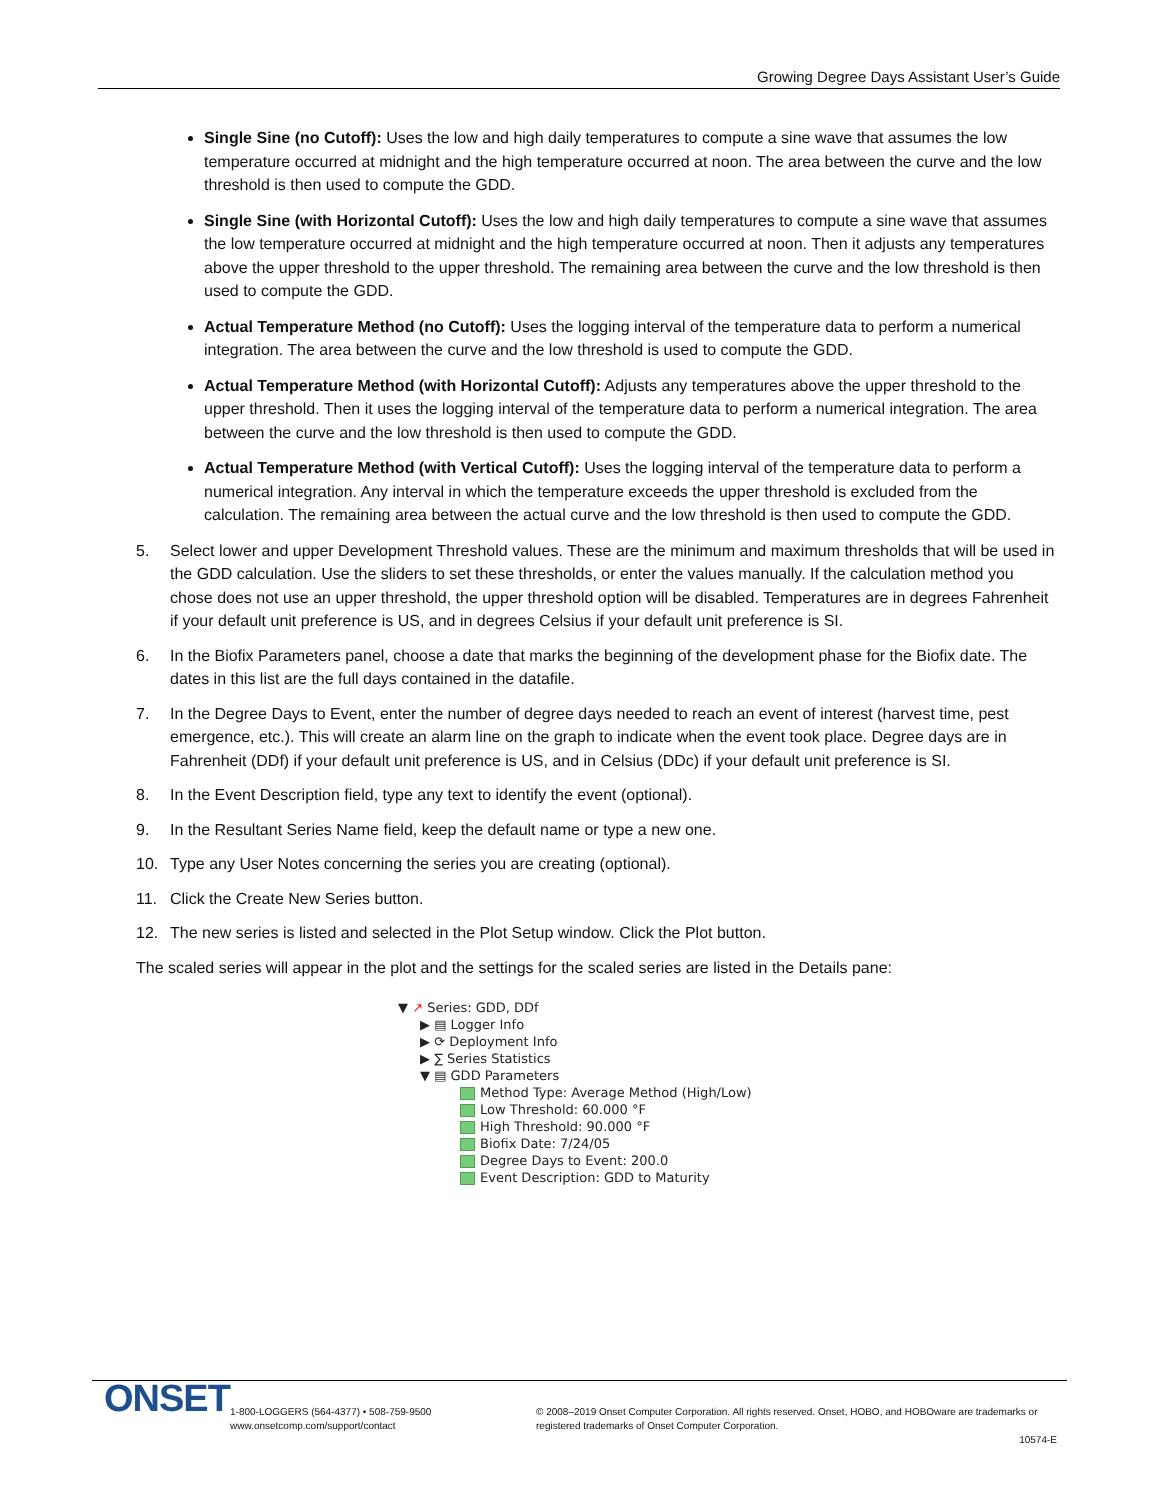Growing Degree Days Assistant User’s Guide
Single Sine (no Cutoff): Uses the low and high daily temperatures to compute a sine wave that assumes the low temperature occurred at midnight and the high temperature occurred at noon. The area between the curve and the low threshold is then used to compute the GDD.
Single Sine (with Horizontal Cutoff): Uses the low and high daily temperatures to compute a sine wave that assumes the low temperature occurred at midnight and the high temperature occurred at noon. Then it adjusts any temperatures above the upper threshold to the upper threshold. The remaining area between the curve and the low threshold is then used to compute the GDD.
Actual Temperature Method (no Cutoff): Uses the logging interval of the temperature data to perform a numerical integration. The area between the curve and the low threshold is used to compute the GDD.
Actual Temperature Method (with Horizontal Cutoff): Adjusts any temperatures above the upper threshold to the upper threshold. Then it uses the logging interval of the temperature data to perform a numerical integration. The area between the curve and the low threshold is then used to compute the GDD.
Actual Temperature Method (with Vertical Cutoff): Uses the logging interval of the temperature data to perform a numerical integration. Any interval in which the temperature exceeds the upper threshold is excluded from the calculation. The remaining area between the actual curve and the low threshold is then used to compute the GDD.
5. Select lower and upper Development Threshold values. These are the minimum and maximum thresholds that will be used in the GDD calculation. Use the sliders to set these thresholds, or enter the values manually. If the calculation method you chose does not use an upper threshold, the upper threshold option will be disabled. Temperatures are in degrees Fahrenheit if your default unit preference is US, and in degrees Celsius if your default unit preference is SI.
6. In the Biofix Parameters panel, choose a date that marks the beginning of the development phase for the Biofix date. The dates in this list are the full days contained in the datafile.
7. In the Degree Days to Event, enter the number of degree days needed to reach an event of interest (harvest time, pest emergence, etc.). This will create an alarm line on the graph to indicate when the event took place. Degree days are in Fahrenheit (DDf) if your default unit preference is US, and in Celsius (DDc) if your default unit preference is SI.
8. In the Event Description field, type any text to identify the event (optional).
9. In the Resultant Series Name field, keep the default name or type a new one.
10. Type any User Notes concerning the series you are creating (optional).
11. Click the Create New Series button.
12. The new series is listed and selected in the Plot Setup window. Click the Plot button.
The scaled series will appear in the plot and the settings for the scaled series are listed in the Details pane:
▼ ↗ Series: GDD, DDf
▶ ▤ Logger Info
▶ ⟳ Deployment Info
▶ ∑ Series Statistics
▼ ▤ GDD Parameters
Method Type: Average Method (High/Low)
Low Threshold: 60.000 °F
High Threshold: 90.000 °F
Biofix Date: 7/24/05
Degree Days to Event: 200.0
Event Description: GDD to Maturity
ONSET
1-800-LOGGERS (564-4377) • 508-759-9500
www.onsetcomp.com/support/contact
© 2008–2019 Onset Computer Corporation. All rights reserved. Onset, HOBO, and HOBOware are trademarks or registered trademarks of Onset Computer Corporation.
10574-E